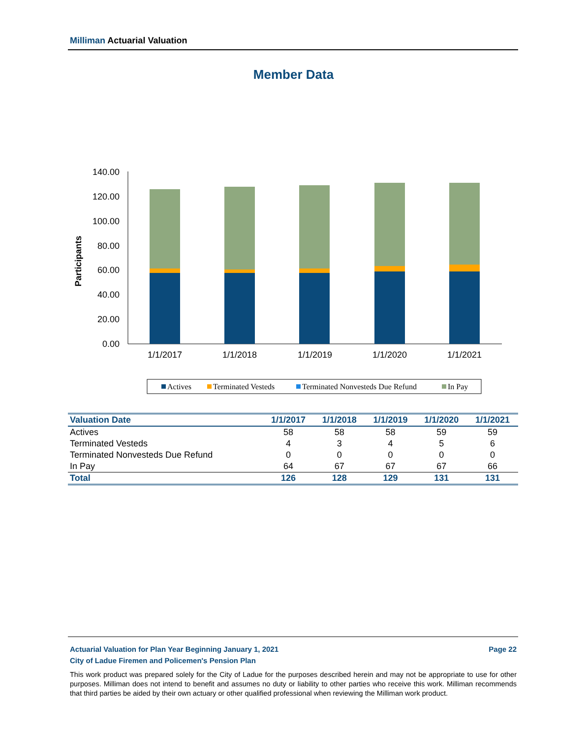Milliman Actuarial Valuation
Member Data
Participants
140.00
120.00
100.00
80.00
60.00
40.00
20.00
0.00
1/1/2017
1/1/2018
1/1/2019
1/1/2020
1/1/2021
Actives
Terminated Vesteds
Terminated Nonvesteds Due Refund
In Pay
| Valuation Date | 1/1/2017 | 1/1/2018 | 1/1/2019 | 1/1/2020 | 1/1/2021 |
| --- | --- | --- | --- | --- | --- |
| Actives | 58 | 58 | 58 | 59 | 59 |
| Terminated Vesteds | 4 | 3 | 4 | 5 | 6 |
| Terminated Nonvesteds Due Refund | 0 | 0 | 0 | 0 | 0 |
| In Pay | 64 | 67 | 67 | 67 | 66 |
| Total | 126 | 128 | 129 | 131 | 131 |
Page 22 Actuarial Valuation for Plan Year Beginning January 1, 2021
City of Ladue Firemen and Policemen's Pension Plan
This work product was prepared solely for the City of Ladue for the purposes described herein and may not be appropriate to use for other purposes. Milliman does not intend to benefit and assumes no duty or liability to other parties who receive this work. Milliman recommends that third parties be aided by their own actuary or other qualified professional when reviewing the Milliman work product.